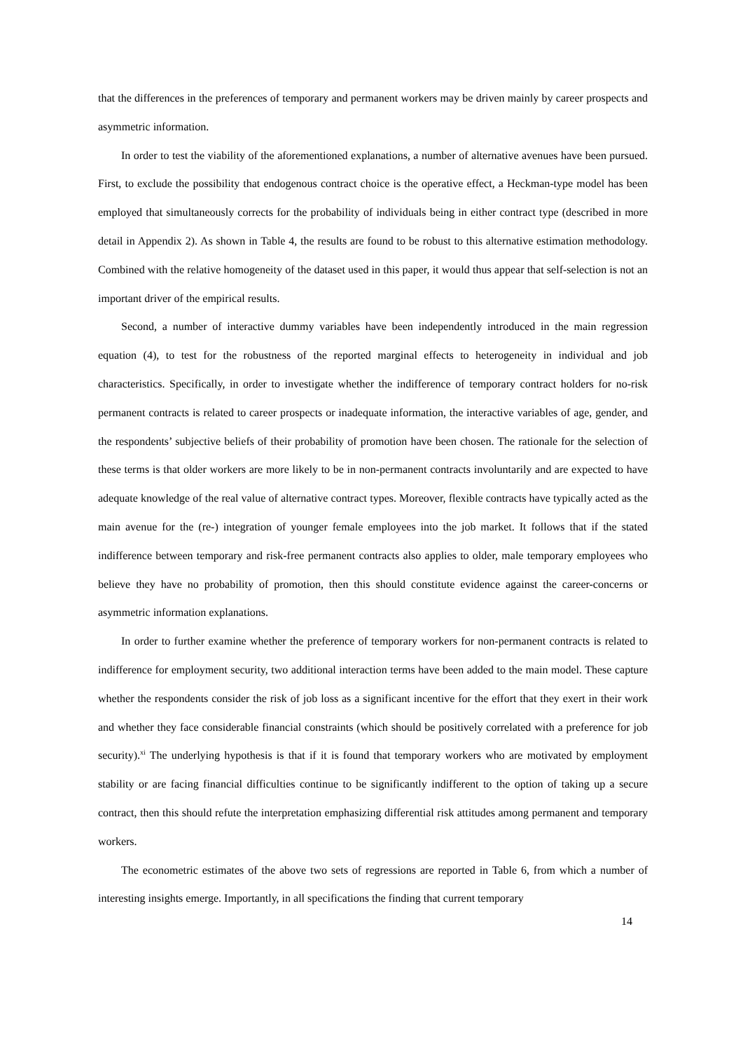that the differences in the preferences of temporary and permanent workers may be driven mainly by career prospects and asymmetric information.
In order to test the viability of the aforementioned explanations, a number of alternative avenues have been pursued. First, to exclude the possibility that endogenous contract choice is the operative effect, a Heckman-type model has been employed that simultaneously corrects for the probability of individuals being in either contract type (described in more detail in Appendix 2). As shown in Table 4, the results are found to be robust to this alternative estimation methodology. Combined with the relative homogeneity of the dataset used in this paper, it would thus appear that self-selection is not an important driver of the empirical results.
Second, a number of interactive dummy variables have been independently introduced in the main regression equation (4), to test for the robustness of the reported marginal effects to heterogeneity in individual and job characteristics. Specifically, in order to investigate whether the indifference of temporary contract holders for no-risk permanent contracts is related to career prospects or inadequate information, the interactive variables of age, gender, and the respondents’ subjective beliefs of their probability of promotion have been chosen. The rationale for the selection of these terms is that older workers are more likely to be in non-permanent contracts involuntarily and are expected to have adequate knowledge of the real value of alternative contract types. Moreover, flexible contracts have typically acted as the main avenue for the (re-) integration of younger female employees into the job market. It follows that if the stated indifference between temporary and risk-free permanent contracts also applies to older, male temporary employees who believe they have no probability of promotion, then this should constitute evidence against the career-concerns or asymmetric information explanations.
In order to further examine whether the preference of temporary workers for non-permanent contracts is related to indifference for employment security, two additional interaction terms have been added to the main model. These capture whether the respondents consider the risk of job loss as a significant incentive for the effort that they exert in their work and whether they face considerable financial constraints (which should be positively correlated with a preference for job security).<sup>xi</sup> The underlying hypothesis is that if it is found that temporary workers who are motivated by employment stability or are facing financial difficulties continue to be significantly indifferent to the option of taking up a secure contract, then this should refute the interpretation emphasizing differential risk attitudes among permanent and temporary workers.
The econometric estimates of the above two sets of regressions are reported in Table 6, from which a number of interesting insights emerge. Importantly, in all specifications the finding that current temporary
14